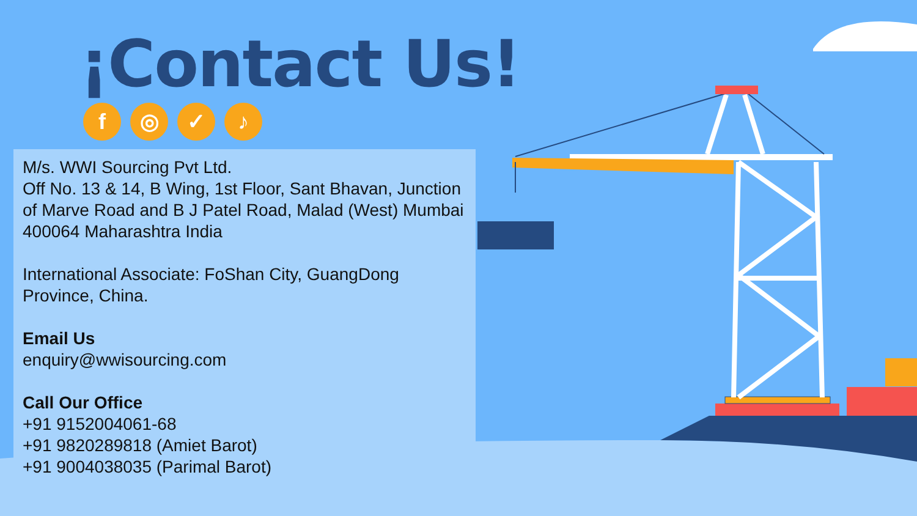¡Contact Us!
f ◎ ✓ ♪
M/s. WWI Sourcing Pvt Ltd.
Off No. 13 & 14, B Wing, 1st Floor, Sant Bhavan, Junction of Marve Road and B J Patel Road, Malad (West) Mumbai 400064 Maharashtra India
International Associate: FoShan City, GuangDong Province, China.
Email Us
enquiry@wwisourcing.com
Call Our Office
+91 9152004061-68
+91 9820289818 (Amiet Barot)
+91 9004038035 (Parimal Barot)